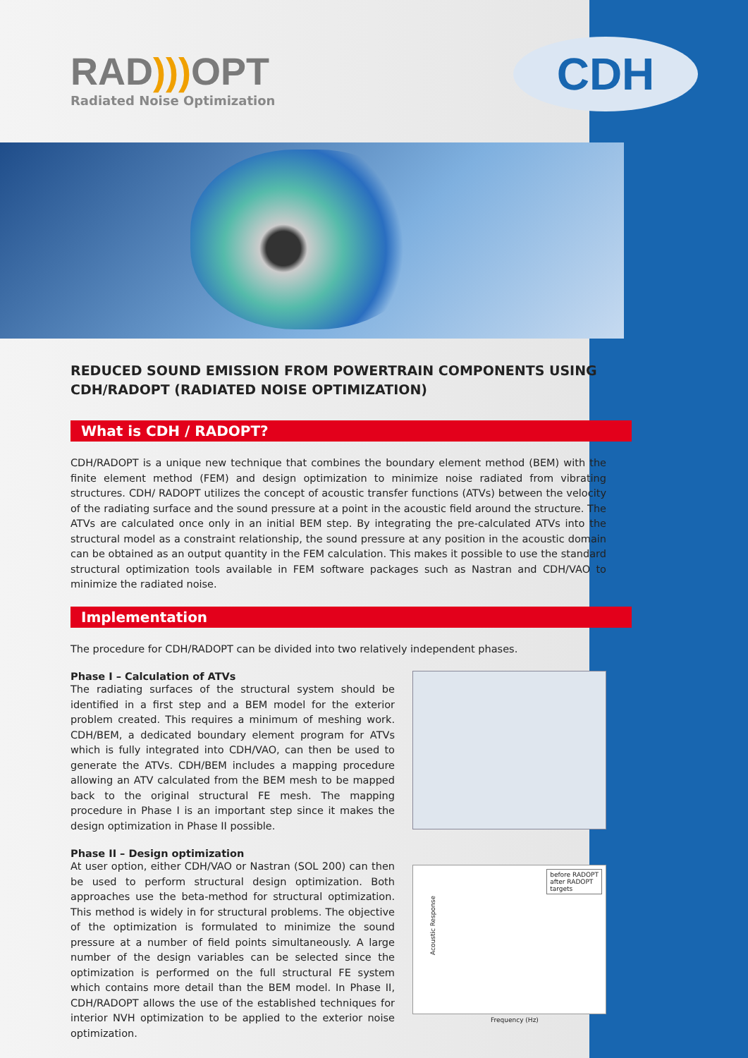RAD))) OPT
Radiated Noise Optimization
CDH
REDUCED SOUND EMISSION FROM POWERTRAIN COMPONENTS USING CDH/RADOPT (RADIATED NOISE OPTIMIZATION)
What is CDH / RADOPT?
CDH/RADOPT is a unique new technique that combines the boundary element method (BEM) with the finite element method (FEM) and design optimization to minimize noise radiated from vibrating structures. CDH/ RADOPT utilizes the concept of acoustic transfer functions (ATVs) between the velocity of the radiating surface and the sound pressure at a point in the acoustic field around the structure. The ATVs are calculated once only in an initial BEM step. By integrating the pre-calculated ATVs into the structural model as a constraint relationship, the sound pressure at any position in the acoustic domain can be obtained as an output quantity in the FEM calculation. This makes it possible to use the standard structural optimization tools available in FEM software packages such as Nastran and CDH/VAO to minimize the radiated noise.
Implementation
The procedure for CDH/RADOPT can be divided into two relatively independent phases.
Phase I – Calculation of ATVs
The radiating surfaces of the structural system should be identified in a first step and a BEM model for the exterior problem created. This requires a minimum of meshing work. CDH/BEM, a dedicated boundary element program for ATVs which is fully integrated into CDH/VAO, can then be used to generate the ATVs. CDH/BEM includes a mapping procedure allowing an ATV calculated from the BEM mesh to be mapped back to the original structural FE mesh. The mapping procedure in Phase I is an important step since it makes the design optimization in Phase II possible.
Phase II – Design optimization
At user option, either CDH/VAO or Nastran (SOL 200) can then be used to perform structural design optimization. Both approaches use the beta-method for structural optimization. This method is widely in for structural problems. The objective of the optimization is formulated to minimize the sound pressure at a number of field points simultaneously. A large number of the design variables can be selected since the optimization is performed on the full structural FE system which contains more detail than the BEM model. In Phase II, CDH/RADOPT allows the use of the established techniques for interior NVH optimization to be applied to the exterior noise optimization.
before RADOPT
after RADOPT
targets
Acoustic Response
Frequency (Hz)